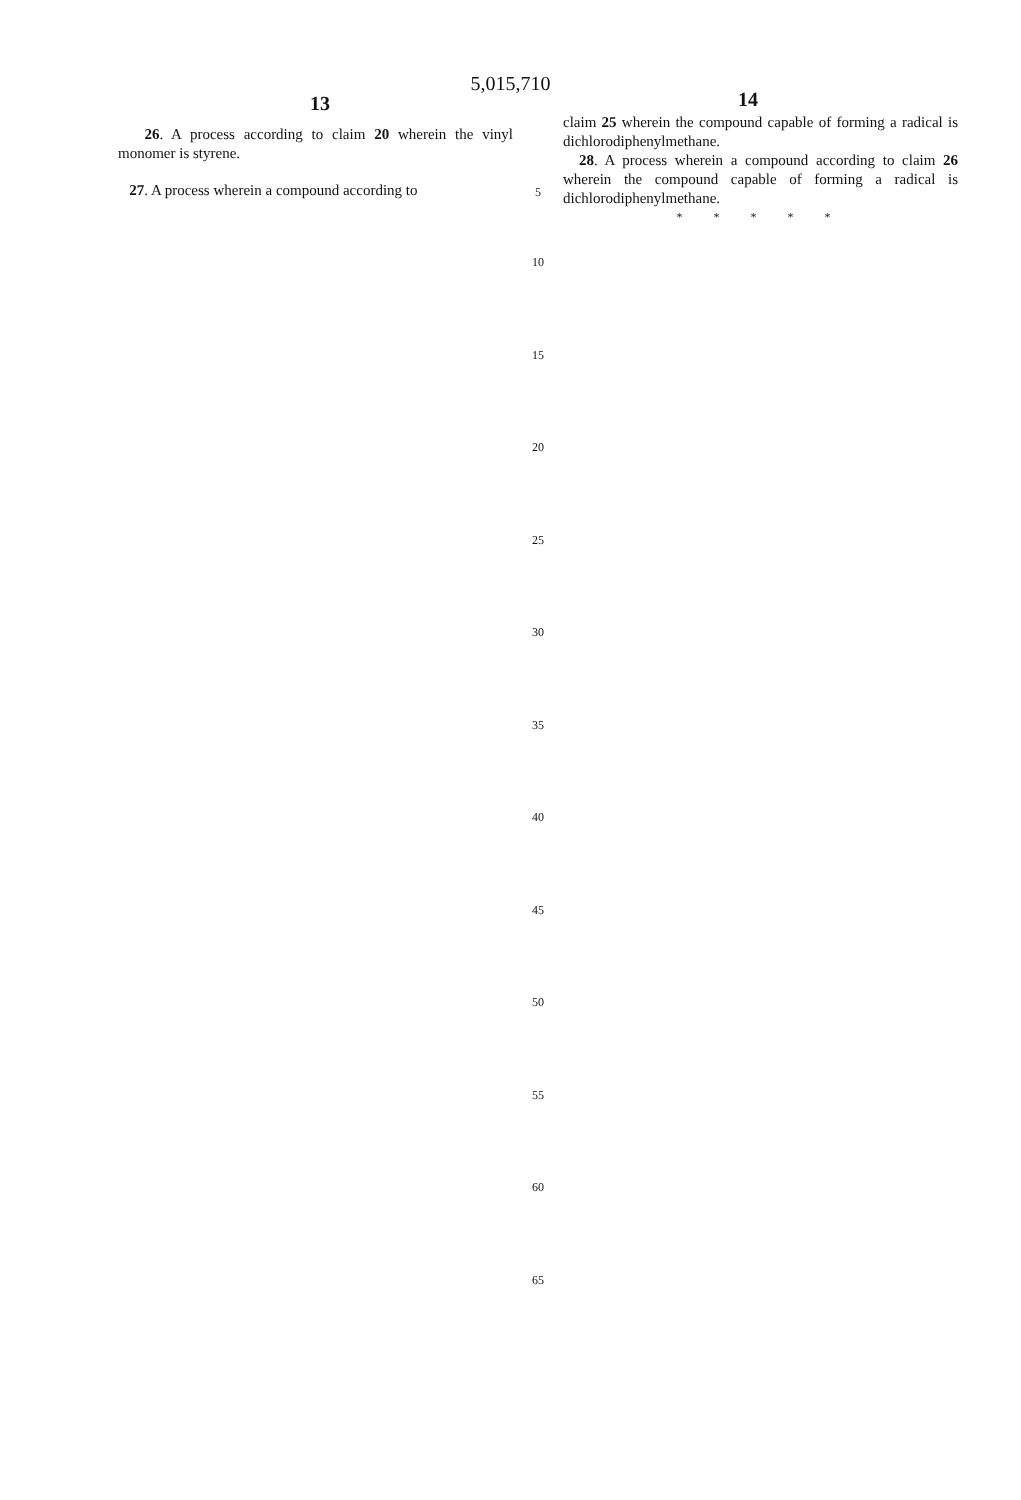5,015,710
13 14
26. A process according to claim 20 wherein the vinyl monomer is styrene.
27. A process wherein a compound according to
5
10
15
20
25
30
35
40
45
50
55
60
65
claim 25 wherein the compound capable of forming a radical is dichlorodiphenylmethane.
28. A process wherein a compound according to claim 26 wherein the compound capable of forming a radical is dichlorodiphenylmethane.
* * * * *